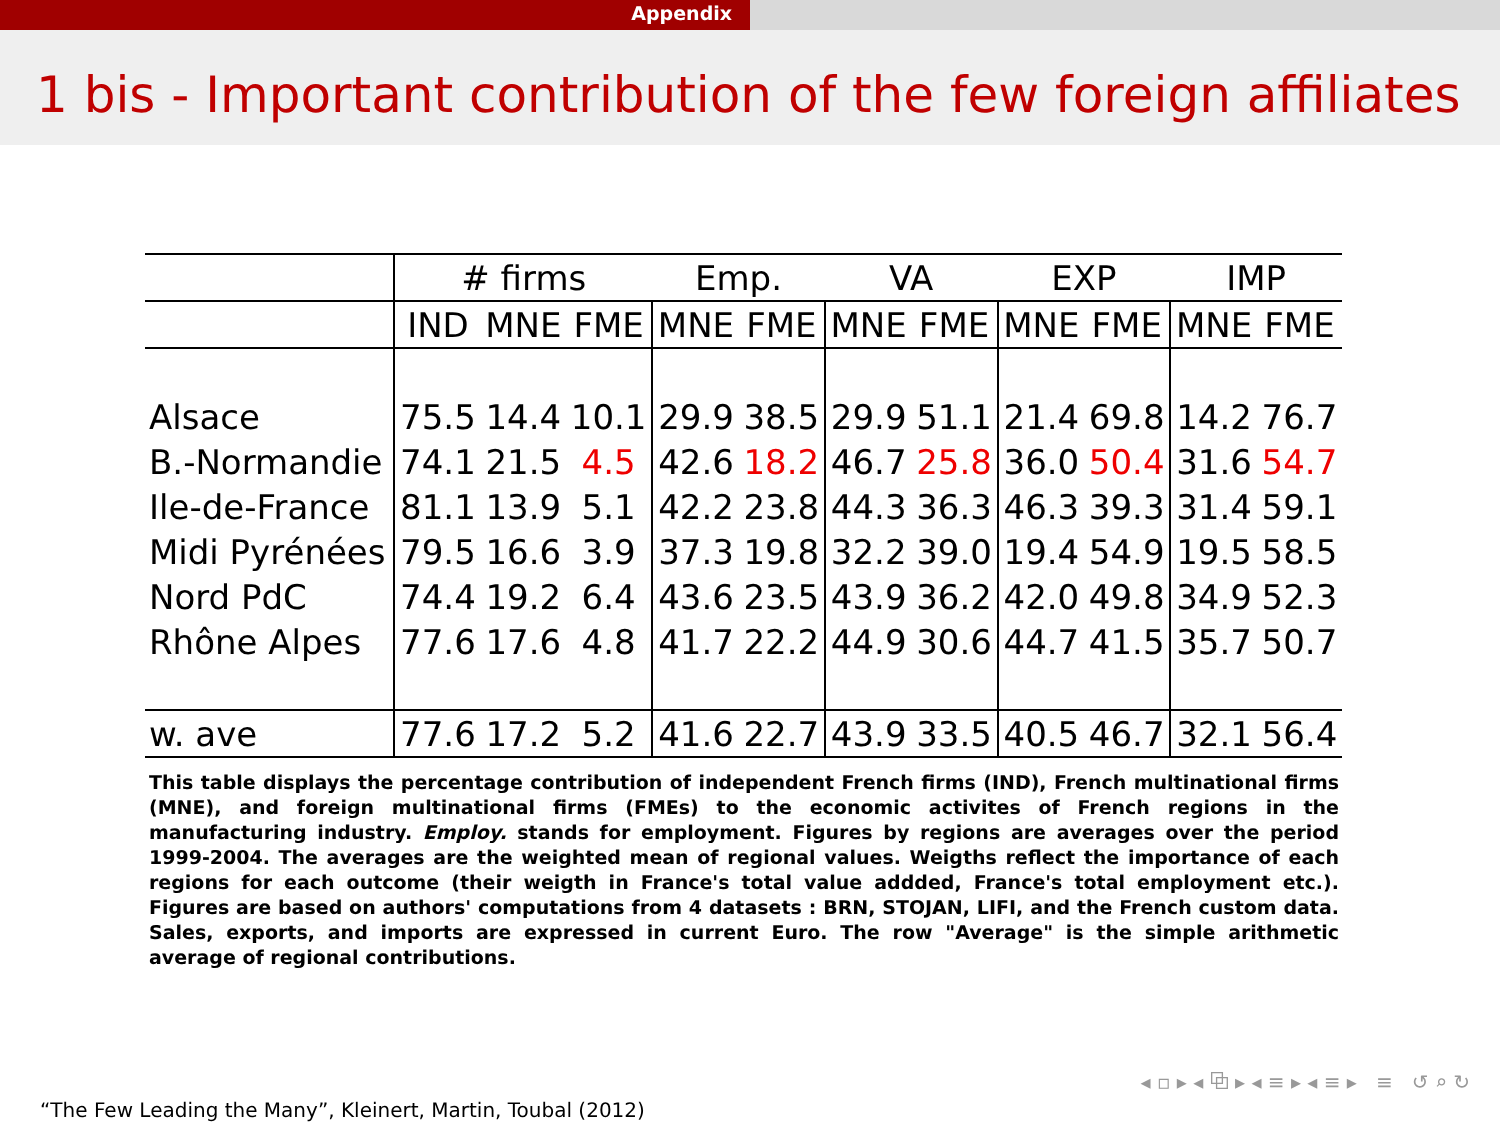Appendix
1 bis - Important contribution of the few foreign affiliates
| | # firms | | | Emp. | | VA | | EXP | | IMP | |
| --- | --- | --- | --- | --- | --- | --- | --- | --- | --- | --- | --- |
| | IND | MNE | FME | MNE | FME | MNE | FME | MNE | FME | MNE | FME |
| Alsace | 75.5 | 14.4 | 10.1 | 29.9 | 38.5 | 29.9 | 51.1 | 21.4 | 69.8 | 14.2 | 76.7 |
| B.-Normandie | 74.1 | 21.5 | 4.5 | 42.6 | 18.2 | 46.7 | 25.8 | 36.0 | 50.4 | 31.6 | 54.7 |
| Ile-de-France | 81.1 | 13.9 | 5.1 | 42.2 | 23.8 | 44.3 | 36.3 | 46.3 | 39.3 | 31.4 | 59.1 |
| Midi Pyrénées | 79.5 | 16.6 | 3.9 | 37.3 | 19.8 | 32.2 | 39.0 | 19.4 | 54.9 | 19.5 | 58.5 |
| Nord PdC | 74.4 | 19.2 | 6.4 | 43.6 | 23.5 | 43.9 | 36.2 | 42.0 | 49.8 | 34.9 | 52.3 |
| Rhône Alpes | 77.6 | 17.6 | 4.8 | 41.7 | 22.2 | 44.9 | 30.6 | 44.7 | 41.5 | 35.7 | 50.7 |
| w. ave | 77.6 | 17.2 | 5.2 | 41.6 | 22.7 | 43.9 | 33.5 | 40.5 | 46.7 | 32.1 | 56.4 |
This table displays the percentage contribution of independent French firms (IND), French multinational firms (MNE), and foreign multinational firms (FMEs) to the economic activites of French regions in the manufacturing industry. Employ. stands for employment. Figures by regions are averages over the period 1999-2004. The averages are the weighted mean of regional values. Weigths reflect the importance of each regions for each outcome (their weigth in France's total value addded, France's total employment etc.). Figures are based on authors' computations from 4 datasets : BRN, STOJAN, LIFI, and the French custom data. Sales, exports, and imports are expressed in current Euro. The row "Average" is the simple arithmetic average of regional contributions.
◂ ▫ ▸ ◂ ⧉ ▸ ◂ ≡ ▸ ◂ ≡ ▸ ≡ ↺ ⌕ ↻
“The Few Leading the Many”, Kleinert, Martin, Toubal (2012)